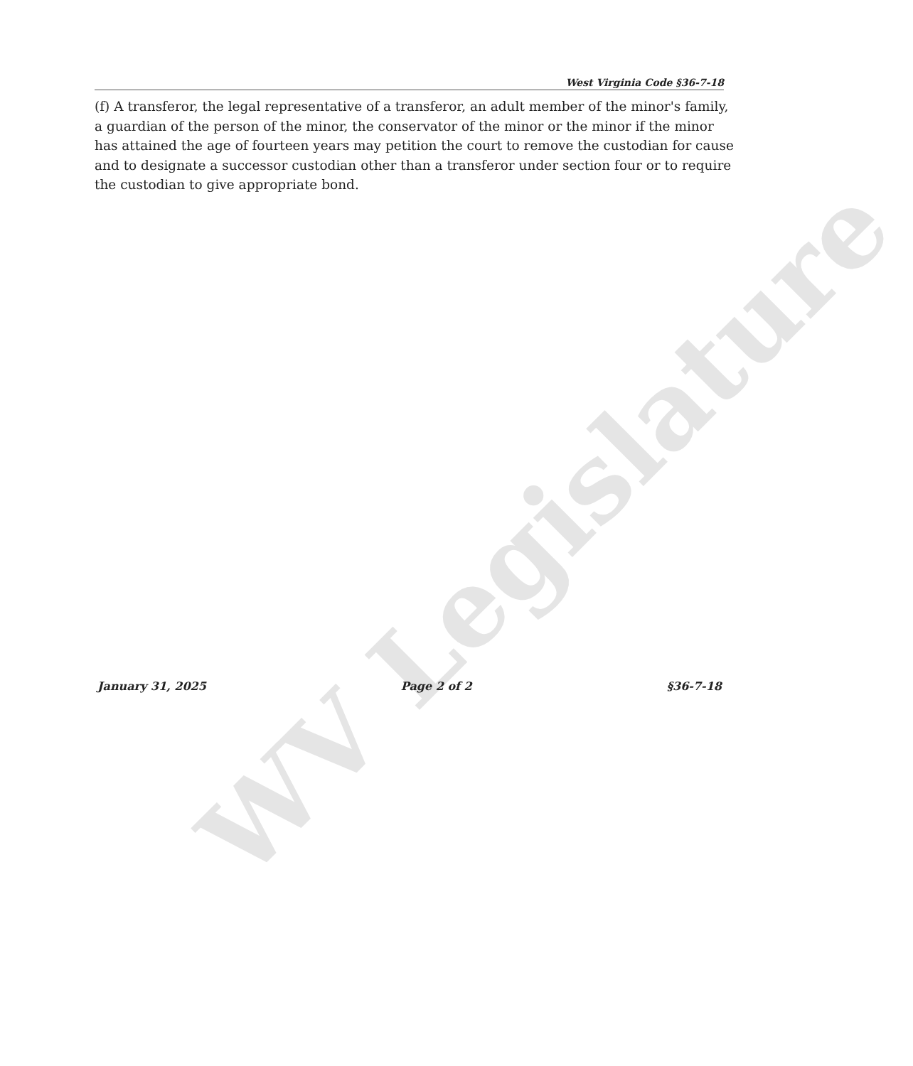WV Legislature
West Virginia Code §36-7-18
(f) A transferor, the legal representative of a transferor, an adult member of the minor's family, a guardian of the person of the minor, the conservator of the minor or the minor if the minor has attained the age of fourteen years may petition the court to remove the custodian for cause and to designate a successor custodian other than a transferor under section four or to require the custodian to give appropriate bond.
January 31, 2025 Page 2 of 2 §36-7-18